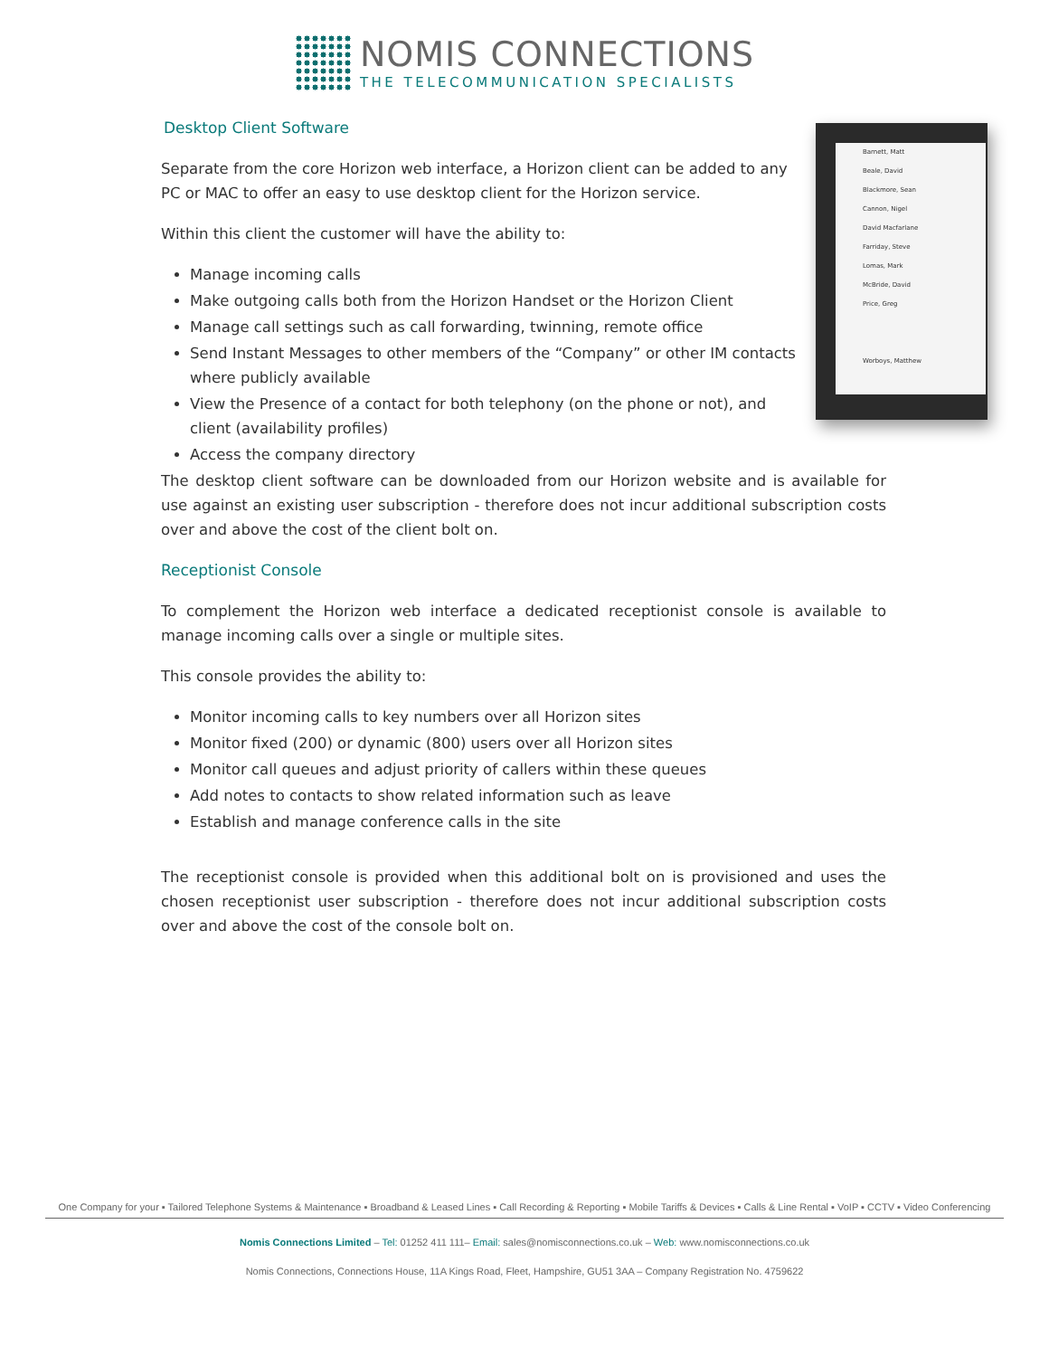NOMIS CONNECTIONS
THE TELECOMMUNICATION SPECIALISTS
Barnett, Matt
Beale, David
Blackmore, Sean
Cannon, Nigel
David Macfarlane
Farriday, Steve
Lomas, Mark
McBride, David
Price, Greg
Worboys, Matthew
Desktop Client Software
Separate from the core Horizon web interface, a Horizon client can be added to any PC or MAC to offer an easy to use desktop client for the Horizon service.
Within this client the customer will have the ability to:
Manage incoming calls
Make outgoing calls both from the Horizon Handset or the Horizon Client
Manage call settings such as call forwarding, twinning, remote office
Send Instant Messages to other members of the “Company” or other IM contacts where publicly available
View the Presence of a contact for both telephony (on the phone or not), and client (availability profiles)
Access the company directory
The desktop client software can be downloaded from our Horizon website and is available for use against an existing user subscription - therefore does not incur additional subscription costs over and above the cost of the client bolt on.
Receptionist Console
To complement the Horizon web interface a dedicated receptionist console is available to manage incoming calls over a single or multiple sites.
This console provides the ability to:
Monitor incoming calls to key numbers over all Horizon sites
Monitor fixed (200) or dynamic (800) users over all Horizon sites
Monitor call queues and adjust priority of callers within these queues
Add notes to contacts to show related information such as leave
Establish and manage conference calls in the site
The receptionist console is provided when this additional bolt on is provisioned and uses the chosen receptionist user subscription - therefore does not incur additional subscription costs over and above the cost of the console bolt on.
One Company for your ▪ Tailored Telephone Systems & Maintenance ▪ Broadband & Leased Lines ▪ Call Recording & Reporting ▪ Mobile Tariffs & Devices ▪ Calls & Line Rental ▪ VoIP ▪ CCTV ▪ Video Conferencing
Nomis Connections Limited – Tel: 01252 411 111– Email: sales@nomisconnections.co.uk – Web: www.nomisconnections.co.uk
Nomis Connections, Connections House, 11A Kings Road, Fleet, Hampshire, GU51 3AA – Company Registration No. 4759622